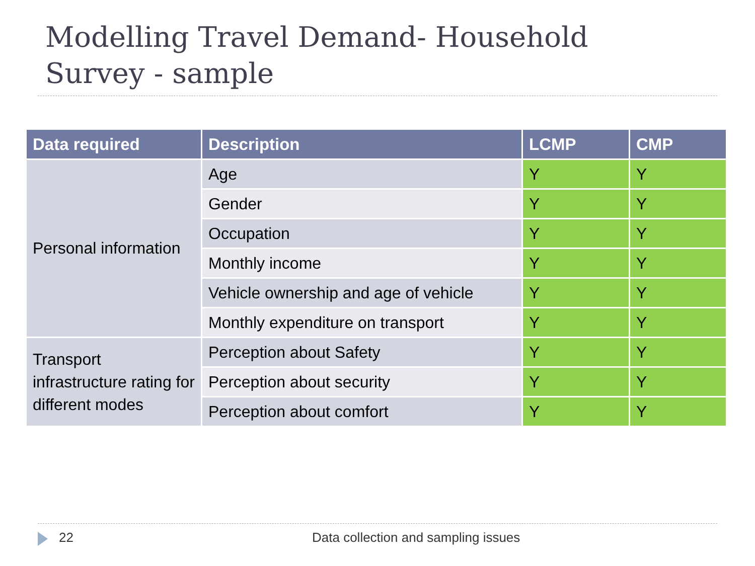Modelling Travel Demand- Household
Survey - sample
| Data required | Description | LCMP | CMP |
| --- | --- | --- | --- |
| Personal information | Age | Y | Y |
| | Gender | Y | Y |
| | Occupation | Y | Y |
| | Monthly income | Y | Y |
| | Vehicle ownership and age of vehicle | Y | Y |
| | Monthly expenditure on transport | Y | Y |
| Transport infrastructure rating for different modes | Perception about Safety | Y | Y |
| | Perception about security | Y | Y |
| | Perception about comfort | Y | Y |
22 Data collection and sampling issues